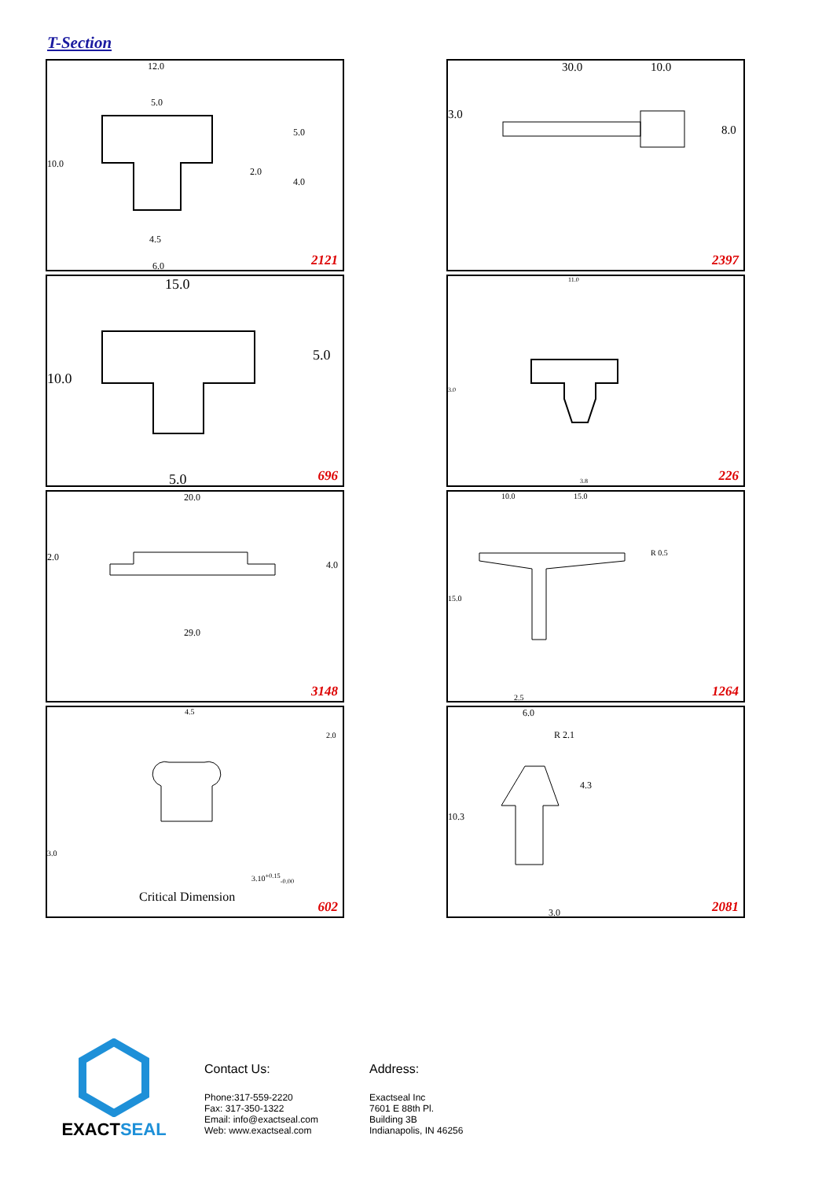T-Section
12.0
5.0
5.0
10.0
2.0
4.0
4.5
6.0 2121
3.0
30.0 10.0
8.0
2397
15.0
10.0
5.0
5.0 696
11.0
3.0
3.8 226
2.0
20.0
4.0
29.0
3148
10.0 15.0
R 0.5
15.0
2.5 1264
4.5
2.0
3.0
3.10<sup>+0.15</sup><sub>-0.00</sub>
Critical Dimension
602
6.0
R 2.1
4.3
10.3
3.0 2081
EXACTSEAL
Contact Us:
Phone:317-559-2220
Fax: 317-350-1322
Email: info@exactseal.com
Web: www.exactseal.com
Address:
Exactseal Inc
7601 E 88th Pl.
Building 3B
Indianapolis, IN 46256